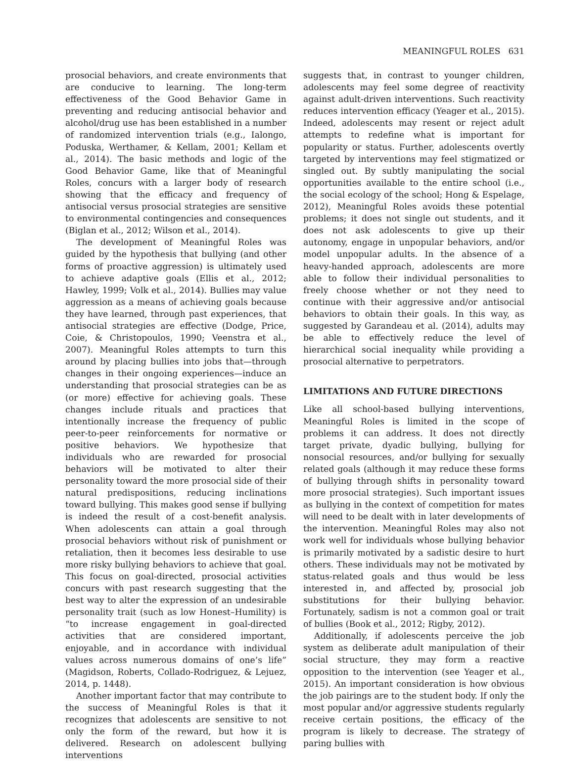MEANINGFUL ROLES 631
prosocial behaviors, and create environments that are conducive to learning. The long-term effectiveness of the Good Behavior Game in preventing and reducing antisocial behavior and alcohol/drug use has been established in a number of randomized intervention trials (e.g., Ialongo, Poduska, Werthamer, & Kellam, 2001; Kellam et al., 2014). The basic methods and logic of the Good Behavior Game, like that of Meaningful Roles, concurs with a larger body of research showing that the efficacy and frequency of antisocial versus prosocial strategies are sensitive to environmental contingencies and consequences (Biglan et al., 2012; Wilson et al., 2014).
The development of Meaningful Roles was guided by the hypothesis that bullying (and other forms of proactive aggression) is ultimately used to achieve adaptive goals (Ellis et al., 2012; Hawley, 1999; Volk et al., 2014). Bullies may value aggression as a means of achieving goals because they have learned, through past experiences, that antisocial strategies are effective (Dodge, Price, Coie, & Christopoulos, 1990; Veenstra et al., 2007). Meaningful Roles attempts to turn this around by placing bullies into jobs that—through changes in their ongoing experiences—induce an understanding that prosocial strategies can be as (or more) effective for achieving goals. These changes include rituals and practices that intentionally increase the frequency of public peer-to-peer reinforcements for normative or positive behaviors. We hypothesize that individuals who are rewarded for prosocial behaviors will be motivated to alter their personality toward the more prosocial side of their natural predispositions, reducing inclinations toward bullying. This makes good sense if bullying is indeed the result of a cost-benefit analysis. When adolescents can attain a goal through prosocial behaviors without risk of punishment or retaliation, then it becomes less desirable to use more risky bullying behaviors to achieve that goal. This focus on goal-directed, prosocial activities concurs with past research suggesting that the best way to alter the expression of an undesirable personality trait (such as low Honest–Humility) is “to increase engagement in goal-directed activities that are considered important, enjoyable, and in accordance with individual values across numerous domains of one’s life” (Magidson, Roberts, Collado-Rodriguez, & Lejuez, 2014, p. 1448).
Another important factor that may contribute to the success of Meaningful Roles is that it recognizes that adolescents are sensitive to not only the form of the reward, but how it is delivered. Research on adolescent bullying interventions
suggests that, in contrast to younger children, adolescents may feel some degree of reactivity against adult-driven interventions. Such reactivity reduces intervention efficacy (Yeager et al., 2015). Indeed, adolescents may resent or reject adult attempts to redefine what is important for popularity or status. Further, adolescents overtly targeted by interventions may feel stigmatized or singled out. By subtly manipulating the social opportunities available to the entire school (i.e., the social ecology of the school; Hong & Espelage, 2012), Meaningful Roles avoids these potential problems; it does not single out students, and it does not ask adolescents to give up their autonomy, engage in unpopular behaviors, and/or model unpopular adults. In the absence of a heavy-handed approach, adolescents are more able to follow their individual personalities to freely choose whether or not they need to continue with their aggressive and/or antisocial behaviors to obtain their goals. In this way, as suggested by Garandeau et al. (2014), adults may be able to effectively reduce the level of hierarchical social inequality while providing a prosocial alternative to perpetrators.
LIMITATIONS AND FUTURE DIRECTIONS
Like all school-based bullying interventions, Meaningful Roles is limited in the scope of problems it can address. It does not directly target private, dyadic bullying, bullying for nonsocial resources, and/or bullying for sexually related goals (although it may reduce these forms of bullying through shifts in personality toward more prosocial strategies). Such important issues as bullying in the context of competition for mates will need to be dealt with in later developments of the intervention. Meaningful Roles may also not work well for individuals whose bullying behavior is primarily motivated by a sadistic desire to hurt others. These individuals may not be motivated by status-related goals and thus would be less interested in, and affected by, prosocial job substitutions for their bullying behavior. Fortunately, sadism is not a common goal or trait of bullies (Book et al., 2012; Rigby, 2012).
Additionally, if adolescents perceive the job system as deliberate adult manipulation of their social structure, they may form a reactive opposition to the intervention (see Yeager et al., 2015). An important consideration is how obvious the job pairings are to the student body. If only the most popular and/or aggressive students regularly receive certain positions, the efficacy of the program is likely to decrease. The strategy of paring bullies with